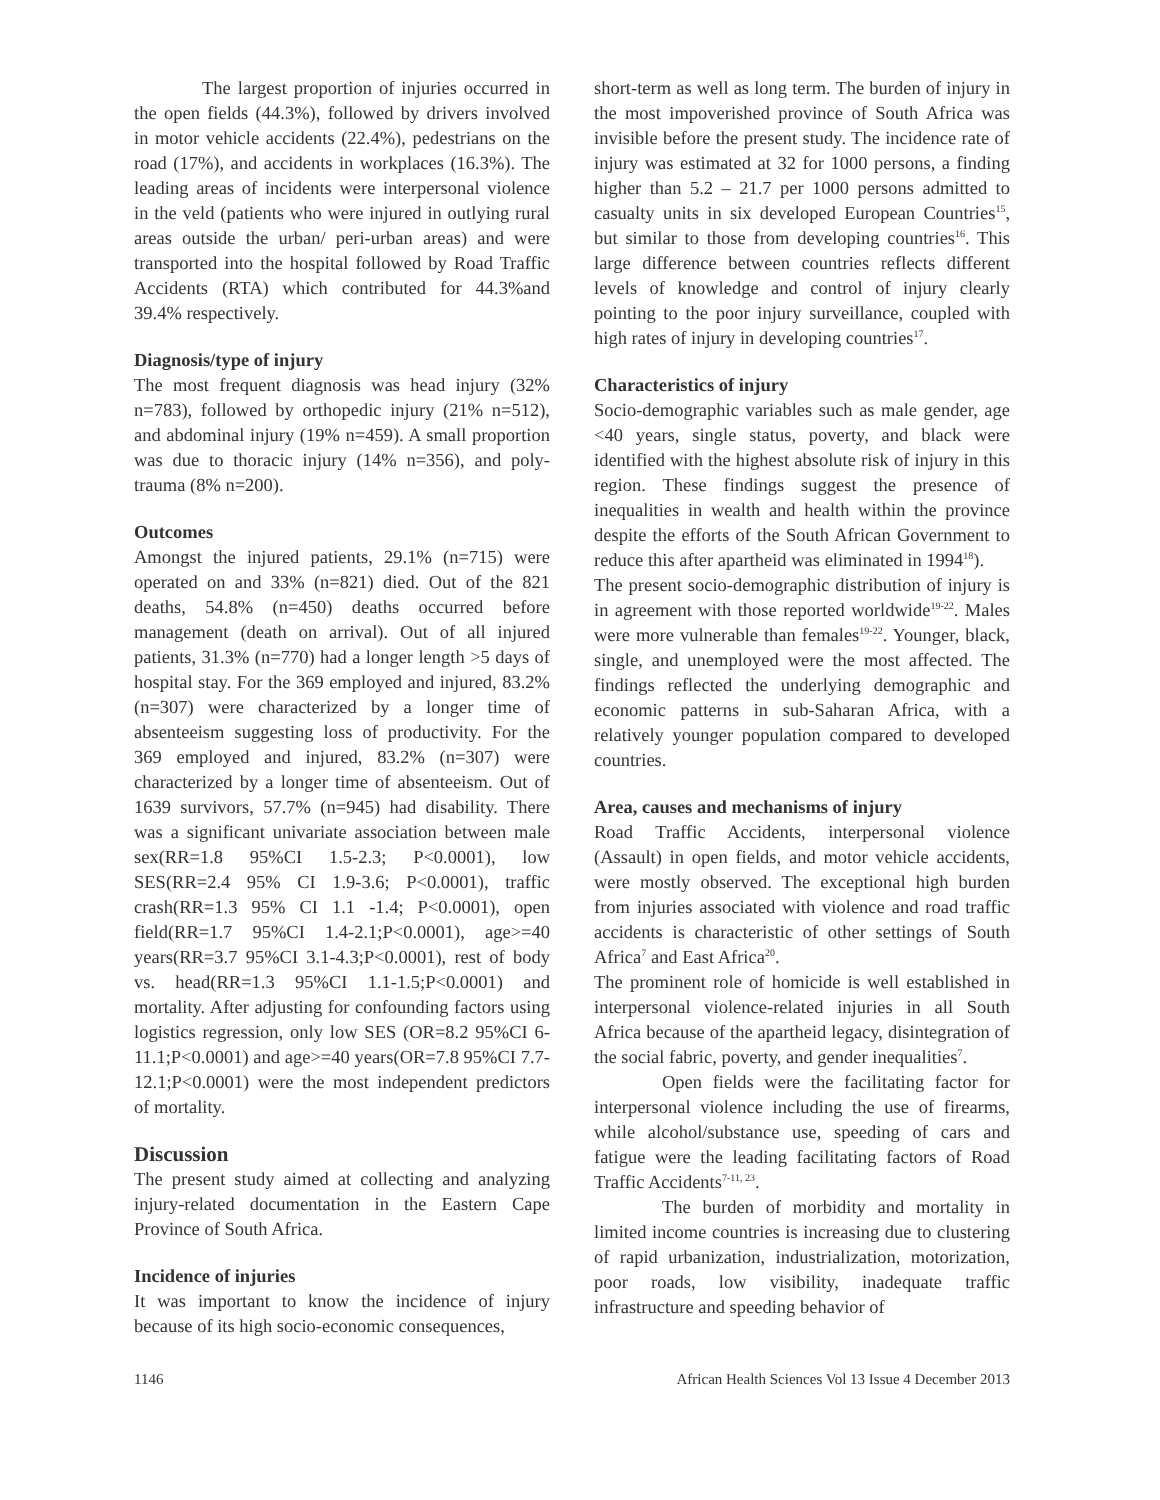The largest proportion of injuries occurred in the open fields (44.3%), followed by drivers involved in motor vehicle accidents (22.4%), pedestrians on the road (17%), and accidents in workplaces (16.3%). The leading areas of incidents were interpersonal violence in the veld (patients who were injured in outlying rural areas outside the urban/ peri-urban areas) and were transported into the hospital followed by Road Traffic Accidents (RTA) which contributed for 44.3%and 39.4% respectively.
Diagnosis/type of injury
The most frequent diagnosis was head injury (32% n=783), followed by orthopedic injury (21% n=512), and abdominal injury (19% n=459). A small proportion was due to thoracic injury (14% n=356), and poly-trauma (8% n=200).
Outcomes
Amongst the injured patients, 29.1% (n=715) were operated on and 33% (n=821) died. Out of the 821 deaths, 54.8% (n=450) deaths occurred before management (death on arrival). Out of all injured patients, 31.3% (n=770) had a longer length >5 days of hospital stay. For the 369 employed and injured, 83.2% (n=307) were characterized by a longer time of absenteeism suggesting loss of productivity. For the 369 employed and injured, 83.2% (n=307) were characterized by a longer time of absenteeism. Out of 1639 survivors, 57.7% (n=945) had disability. There was a significant univariate association between male sex(RR=1.8 95%CI 1.5-2.3; P<0.0001), low SES(RR=2.4 95% CI 1.9-3.6; P<0.0001), traffic crash(RR=1.3 95% CI 1.1 -1.4; P<0.0001), open field(RR=1.7 95%CI 1.4-2.1;P<0.0001), age>=40 years(RR=3.7 95%CI 3.1-4.3;P<0.0001), rest of body vs. head(RR=1.3 95%CI 1.1-1.5;P<0.0001) and mortality. After adjusting for confounding factors using logistics regression, only low SES (OR=8.2 95%CI 6-11.1;P<0.0001) and age>=40 years(OR=7.8 95%CI 7.7-12.1;P<0.0001) were the most independent predictors of mortality.
Discussion
The present study aimed at collecting and analyzing injury-related documentation in the Eastern Cape Province of South Africa.
Incidence of injuries
It was important to know the incidence of injury because of its high socio-economic consequences,
short-term as well as long term. The burden of injury in the most impoverished province of South Africa was invisible before the present study. The incidence rate of injury was estimated at 32 for 1000 persons, a finding higher than 5.2 – 21.7 per 1000 persons admitted to casualty units in six developed European Countries<sup>15</sup>, but similar to those from developing countries<sup>16</sup>. This large difference between countries reflects different levels of knowledge and control of injury clearly pointing to the poor injury surveillance, coupled with high rates of injury in developing countries<sup>17</sup>.
Characteristics of injury
Socio-demographic variables such as male gender, age <40 years, single status, poverty, and black were identified with the highest absolute risk of injury in this region. These findings suggest the presence of inequalities in wealth and health within the province despite the efforts of the South African Government to reduce this after apartheid was eliminated in 1994<sup>18</sup>).
The present socio-demographic distribution of injury is in agreement with those reported worldwide<sup>19-22</sup>. Males were more vulnerable than females<sup>19-22</sup>. Younger, black, single, and unemployed were the most affected. The findings reflected the underlying demographic and economic patterns in sub-Saharan Africa, with a relatively younger population compared to developed countries.
Area, causes and mechanisms of injury
Road Traffic Accidents, interpersonal violence (Assault) in open fields, and motor vehicle accidents, were mostly observed. The exceptional high burden from injuries associated with violence and road traffic accidents is characteristic of other settings of South Africa<sup>7</sup> and East Africa<sup>20</sup>.
The prominent role of homicide is well established in interpersonal violence-related injuries in all South Africa because of the apartheid legacy, disintegration of the social fabric, poverty, and gender inequalities<sup>7</sup>.
Open fields were the facilitating factor for interpersonal violence including the use of firearms, while alcohol/substance use, speeding of cars and fatigue were the leading facilitating factors of Road Traffic Accidents<sup>7-11, 23</sup>.
The burden of morbidity and mortality in limited income countries is increasing due to clustering of rapid urbanization, industrialization, motorization, poor roads, low visibility, inadequate traffic infrastructure and speeding behavior of
1146 African Health Sciences Vol 13 Issue 4 December 2013